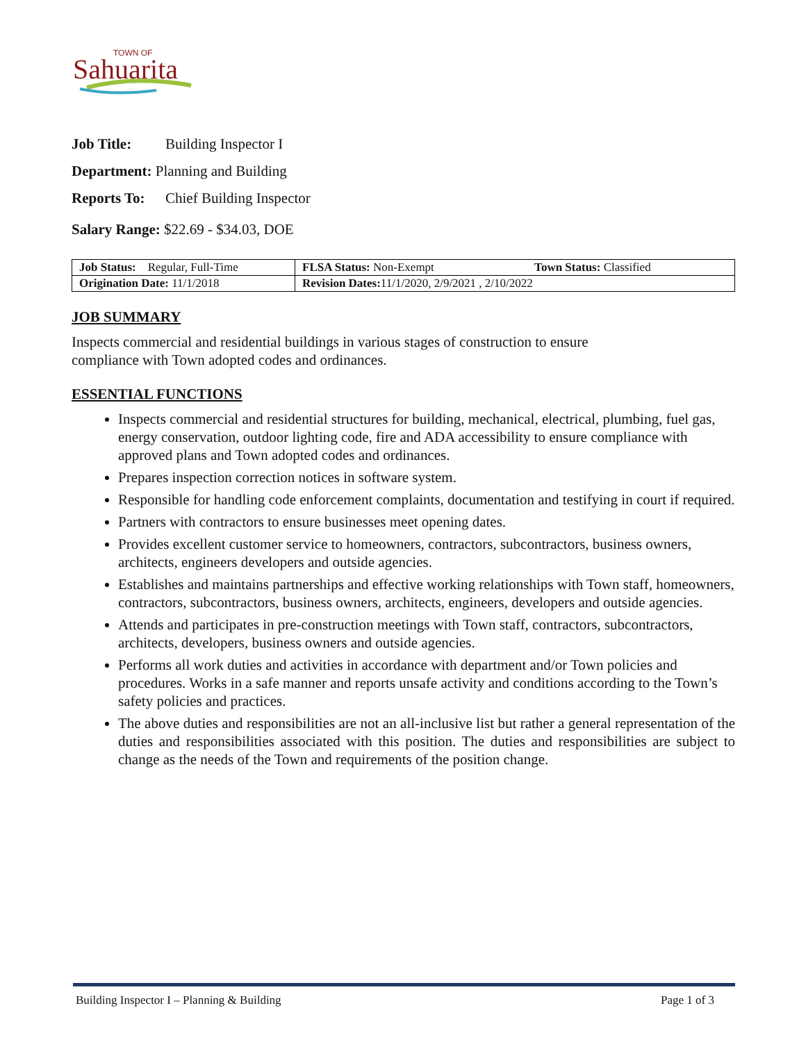TOWN OF
Sahuarita
Job Title: Building Inspector I
Department: Planning and Building
Reports To: Chief Building Inspector
Salary Range: $22.69 - $34.03, DOE
| Job Status: Regular, Full-Time | FLSA Status: Non-Exempt Town Status: Classified |
| Origination Date: 11/1/2018 | Revision Dates: 11/1/2020, 2/9/2021 , 2/10/2022 |
JOB SUMMARY
Inspects commercial and residential buildings in various stages of construction to ensure
compliance with Town adopted codes and ordinances.
ESSENTIAL FUNCTIONS
Inspects commercial and residential structures for building, mechanical, electrical, plumbing, fuel gas, energy conservation, outdoor lighting code, fire and ADA accessibility to ensure compliance with approved plans and Town adopted codes and ordinances.
Prepares inspection correction notices in software system.
Responsible for handling code enforcement complaints, documentation and testifying in court if required.
Partners with contractors to ensure businesses meet opening dates.
Provides excellent customer service to homeowners, contractors, subcontractors, business owners, architects, engineers developers and outside agencies.
Establishes and maintains partnerships and effective working relationships with Town staff, homeowners, contractors, subcontractors, business owners, architects, engineers, developers and outside agencies.
Attends and participates in pre-construction meetings with Town staff, contractors, subcontractors, architects, developers, business owners and outside agencies.
Performs all work duties and activities in accordance with department and/or Town policies and procedures. Works in a safe manner and reports unsafe activity and conditions according to the Town’s safety policies and practices.
The above duties and responsibilities are not an all-inclusive list but rather a general representation of the duties and responsibilities associated with this position. The duties and responsibilities are subject to change as the needs of the Town and requirements of the position change.
Building Inspector I – Planning & Building Page 1 of 3